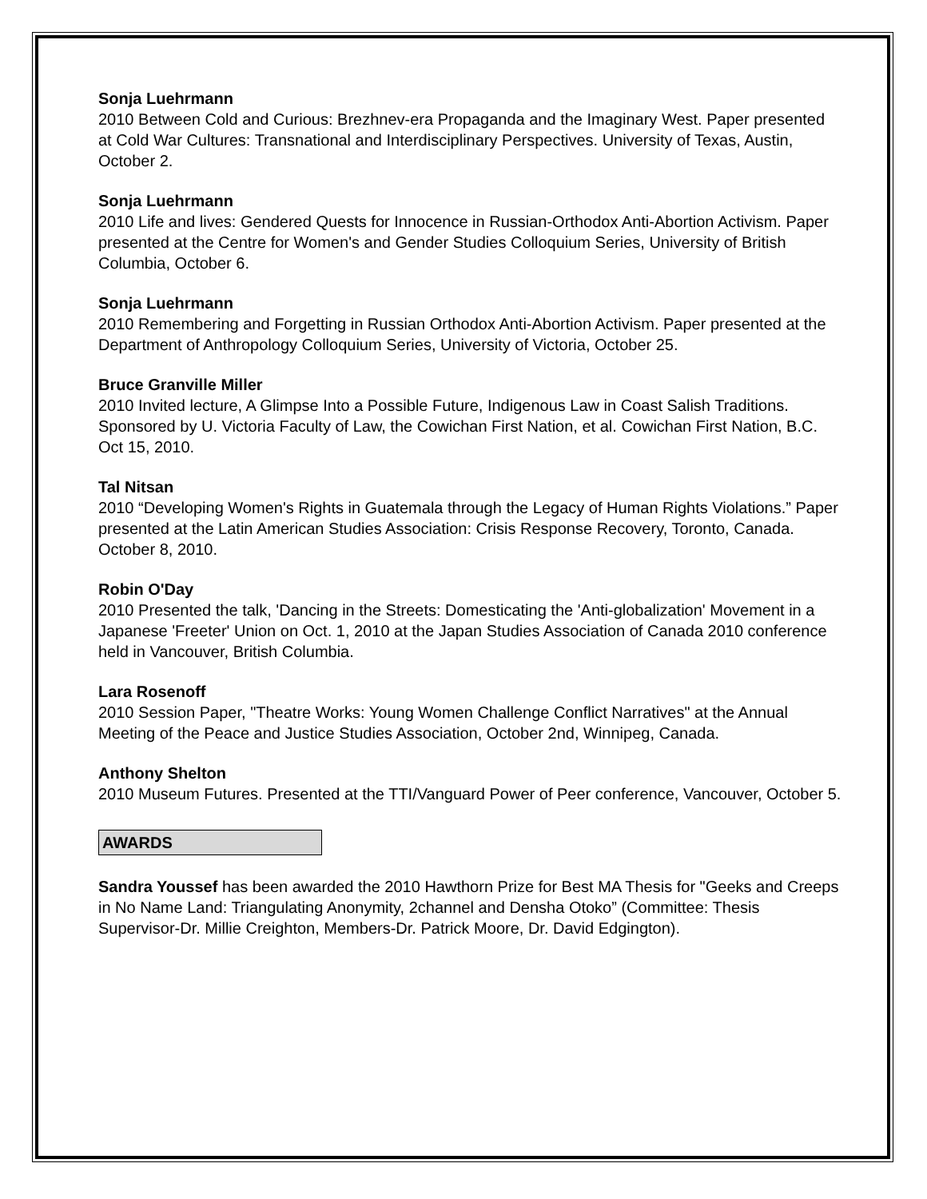Sonja Luehrmann
2010 Between Cold and Curious: Brezhnev-era Propaganda and the Imaginary West. Paper presented at Cold War Cultures: Transnational and Interdisciplinary Perspectives. University of Texas, Austin, October 2.
Sonja Luehrmann
2010 Life and lives: Gendered Quests for Innocence in Russian-Orthodox Anti-Abortion Activism. Paper presented at the Centre for Women's and Gender Studies Colloquium Series, University of British Columbia, October 6.
Sonja Luehrmann
2010 Remembering and Forgetting in Russian Orthodox Anti-Abortion Activism. Paper presented at the Department of Anthropology Colloquium Series, University of Victoria, October 25.
Bruce Granville Miller
2010 Invited lecture, A Glimpse Into a Possible Future, Indigenous Law in Coast Salish Traditions. Sponsored by U. Victoria Faculty of Law, the Cowichan First Nation, et al. Cowichan First Nation, B.C. Oct 15, 2010.
Tal Nitsan
2010 “Developing Women's Rights in Guatemala through the Legacy of Human Rights Violations.” Paper presented at the Latin American Studies Association: Crisis Response Recovery, Toronto, Canada. October 8, 2010.
Robin O'Day
2010 Presented the talk, 'Dancing in the Streets: Domesticating the 'Anti-globalization' Movement in a Japanese 'Freeter' Union on Oct. 1, 2010 at the Japan Studies Association of Canada 2010 conference held in Vancouver, British Columbia.
Lara Rosenoff
2010 Session Paper, "Theatre Works: Young Women Challenge Conflict Narratives" at the Annual Meeting of the Peace and Justice Studies Association, October 2nd, Winnipeg, Canada.
Anthony Shelton
2010 Museum Futures. Presented at the TTI/Vanguard Power of Peer conference, Vancouver, October 5.
AWARDS
Sandra Youssef has been awarded the 2010 Hawthorn Prize for Best MA Thesis for "Geeks and Creeps in No Name Land: Triangulating Anonymity, 2channel and Densha Otoko” (Committee: Thesis Supervisor-Dr. Millie Creighton, Members-Dr. Patrick Moore, Dr. David Edgington).